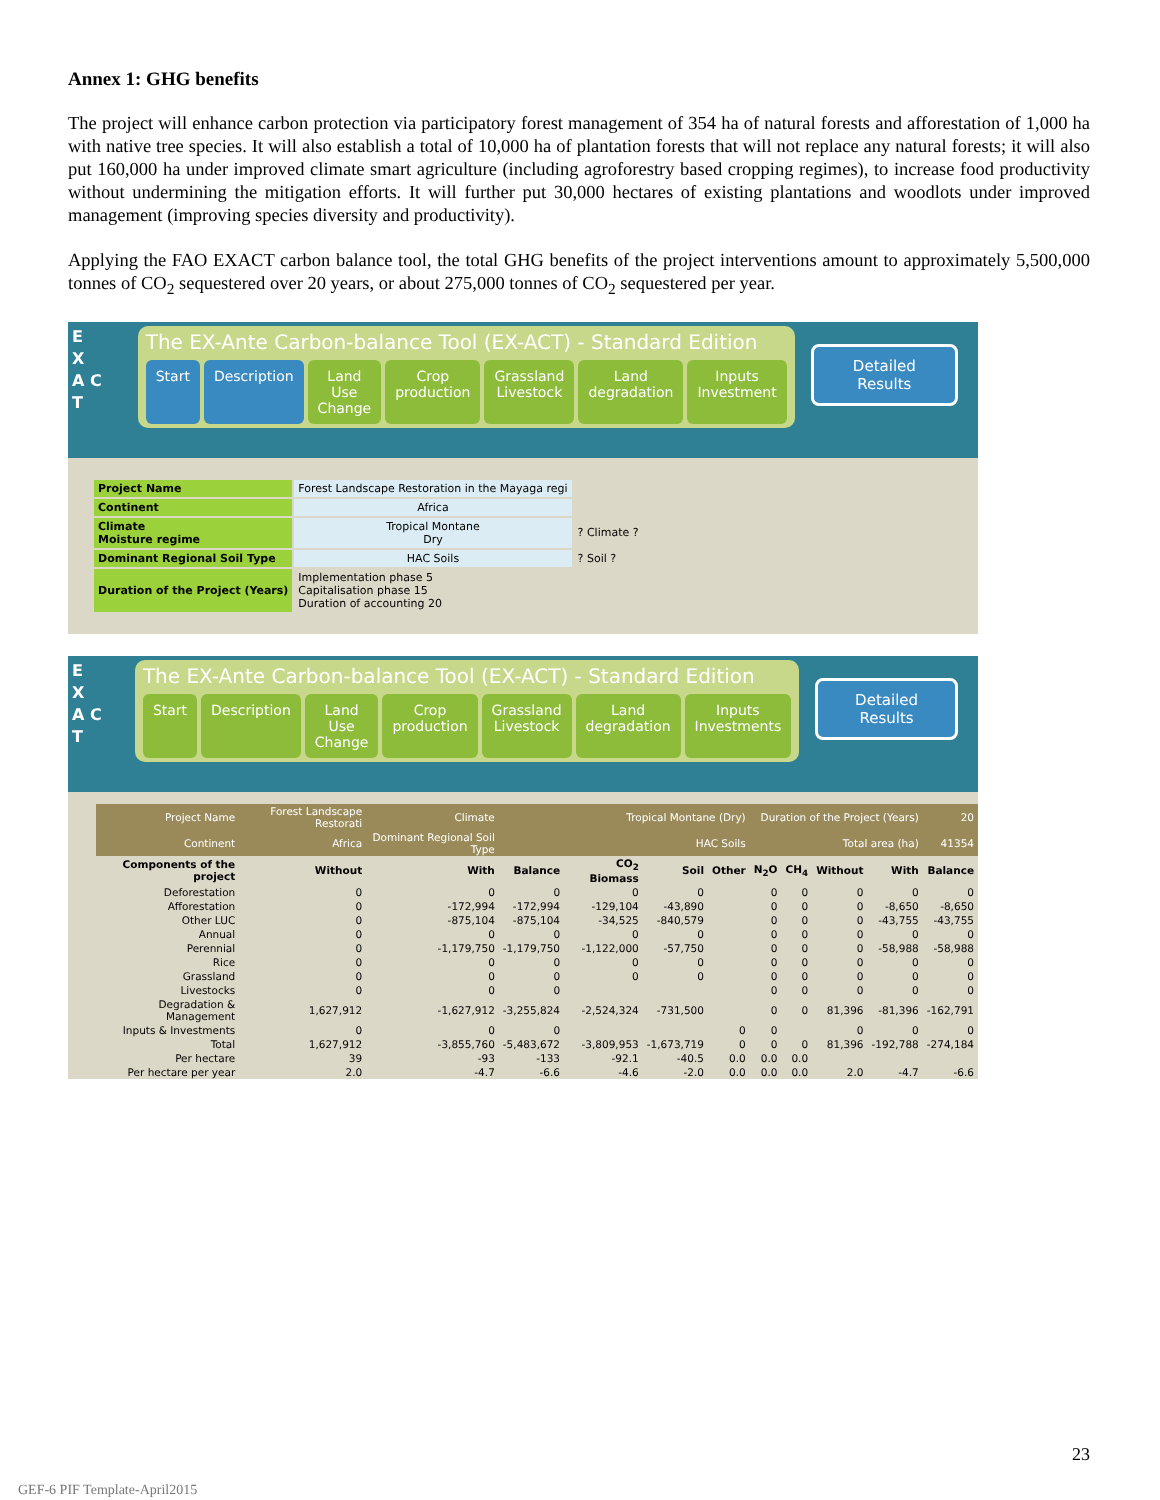Annex 1: GHG benefits
The project will enhance carbon protection via participatory forest management of 354 ha of natural forests and afforestation of 1,000 ha with native tree species. It will also establish a total of 10,000 ha of plantation forests that will not replace any natural forests; it will also put 160,000 ha under improved climate smart agriculture (including agroforestry based cropping regimes), to increase food productivity without undermining the mitigation efforts. It will further put 30,000 hectares of existing plantations and woodlots under improved management (improving species diversity and productivity).
Applying the FAO EXACT carbon balance tool, the total GHG benefits of the project interventions amount to approximately 5,500,000 tonnes of CO<sub>2</sub> sequestered over 20 years, or about 275,000 tonnes of CO<sub>2</sub> sequestered per year.
E
X
A C
T
The EX-Ante Carbon-balance Tool (EX-ACT) - Standard Edition
Start Description Land Use Change Crop production Grassland Livestock Land degradation Inputs Investment
Detailed Results
| Project Name | Forest Landscape Restoration in the Mayaga regi | |
| Continent | Africa | |
| Climate Moisture regime | Tropical Montane Dry | ? Climate ? |
| Dominant Regional Soil Type | HAC Soils | ? Soil ? |
| Duration of the Project (Years) | Implementation phase 5 Capitalisation phase 15 Duration of accounting 20 | |
E
X
A C
T
The EX-Ante Carbon-balance Tool (EX-ACT) - Standard Edition
Start Description Land Use Change Crop production Grassland Livestock Land degradation Inputs Investments
Detailed Results
| Project Name | Forest Landscape Restorati | Climate | Tropical Montane (Dry) | | | | Duration of the Project (Years) | | | | 20 |
| Continent | Africa | Dominant Regional Soil Type | HAC Soils | | | | Total area (ha) | | | | 41354 |
| Components of the project | Without | With | Balance | CO<sub>2</sub> Biomass | Soil | Other | N<sub>2</sub>O | CH<sub>4</sub> | Without | With | Balance |
| Deforestation | 0 | 0 | 0 | 0 | 0 | | 0 | 0 | 0 | 0 | 0 |
| Afforestation | 0 | -172,994 | -172,994 | -129,104 | -43,890 | | 0 | 0 | 0 | -8,650 | -8,650 |
| Other LUC | 0 | -875,104 | -875,104 | -34,525 | -840,579 | | 0 | 0 | 0 | -43,755 | -43,755 |
| Annual | 0 | 0 | 0 | 0 | 0 | | 0 | 0 | 0 | 0 | 0 |
| Perennial | 0 | -1,179,750 | -1,179,750 | -1,122,000 | -57,750 | | 0 | 0 | 0 | -58,988 | -58,988 |
| Rice | 0 | 0 | 0 | 0 | 0 | | 0 | 0 | 0 | 0 | 0 |
| Grassland | 0 | 0 | 0 | 0 | 0 | | 0 | 0 | 0 | 0 | 0 |
| Livestocks | 0 | 0 | 0 | | | | 0 | 0 | 0 | 0 | 0 |
| Degradation & Management | 1,627,912 | -1,627,912 | -3,255,824 | -2,524,324 | -731,500 | | 0 | 0 | 81,396 | -81,396 | -162,791 |
| Inputs & Investments | 0 | 0 | 0 | | | 0 | 0 | | 0 | 0 | 0 |
| Total | 1,627,912 | -3,855,760 | -5,483,672 | -3,809,953 | -1,673,719 | 0 | 0 | 0 | 81,396 | -192,788 | -274,184 |
| Per hectare | 39 | -93 | -133 | -92.1 | -40.5 | 0.0 | 0.0 | 0.0 | | | |
| Per hectare per year | 2.0 | -4.7 | -6.6 | -4.6 | -2.0 | 0.0 | 0.0 | 0.0 | 2.0 | -4.7 | -6.6 |
23
GEF-6 PIF Template-April2015